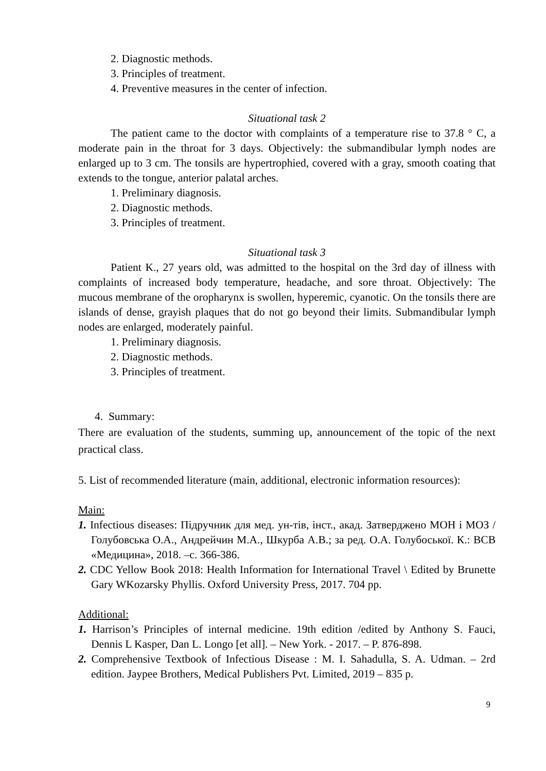2. Diagnostic methods.
3. Principles of treatment.
4. Preventive measures in the center of infection.
Situational task 2
The patient came to the doctor with complaints of a temperature rise to 37.8 ° C, a moderate pain in the throat for 3 days. Objectively: the submandibular lymph nodes are enlarged up to 3 cm. The tonsils are hypertrophied, covered with a gray, smooth coating that extends to the tongue, anterior palatal arches.
1. Preliminary diagnosis.
2. Diagnostic methods.
3. Principles of treatment.
Situational task 3
Patient K., 27 years old, was admitted to the hospital on the 3rd day of illness with complaints of increased body temperature, headache, and sore throat. Objectively: The mucous membrane of the oropharynx is swollen, hyperemic, cyanotic. On the tonsils there are islands of dense, grayish plaques that do not go beyond their limits. Submandibular lymph nodes are enlarged, moderately painful.
1. Preliminary diagnosis.
2. Diagnostic methods.
3. Principles of treatment.
4. Summary:
There are evaluation of the students, summing up, announcement of the topic of the next practical class.
5. List of recommended literature (main, additional, electronic information resources):
Main:
1. Infectious diseases: Підручник для мед. ун-тів, інст., акад. Затверджено МОН і МОЗ / Голубовська О.А., Андрейчин М.А., Шкурба А.В.; за ред. О.А. Голубоської. К.: ВСВ «Медицина», 2018. –с. 366-386.
2. CDC Yellow Book 2018: Health Information for International Travel \ Edited by Brunette Gary WKozarsky Phyllis. Oxford University Press, 2017. 704 pp.
Additional:
1. Harrison’s Principles of internal medicine. 19th edition /edited by Anthony S. Fauci, Dennis L Kasper, Dan L. Longo [et all]. – New York. - 2017. – P. 876-898.
2. Comprehensive Textbook of Infectious Disease : M. I. Sahadulla, S. A. Udman. – 2rd edition. Jaypee Brothers, Medical Publishers Pvt. Limited, 2019 – 835 p.
9